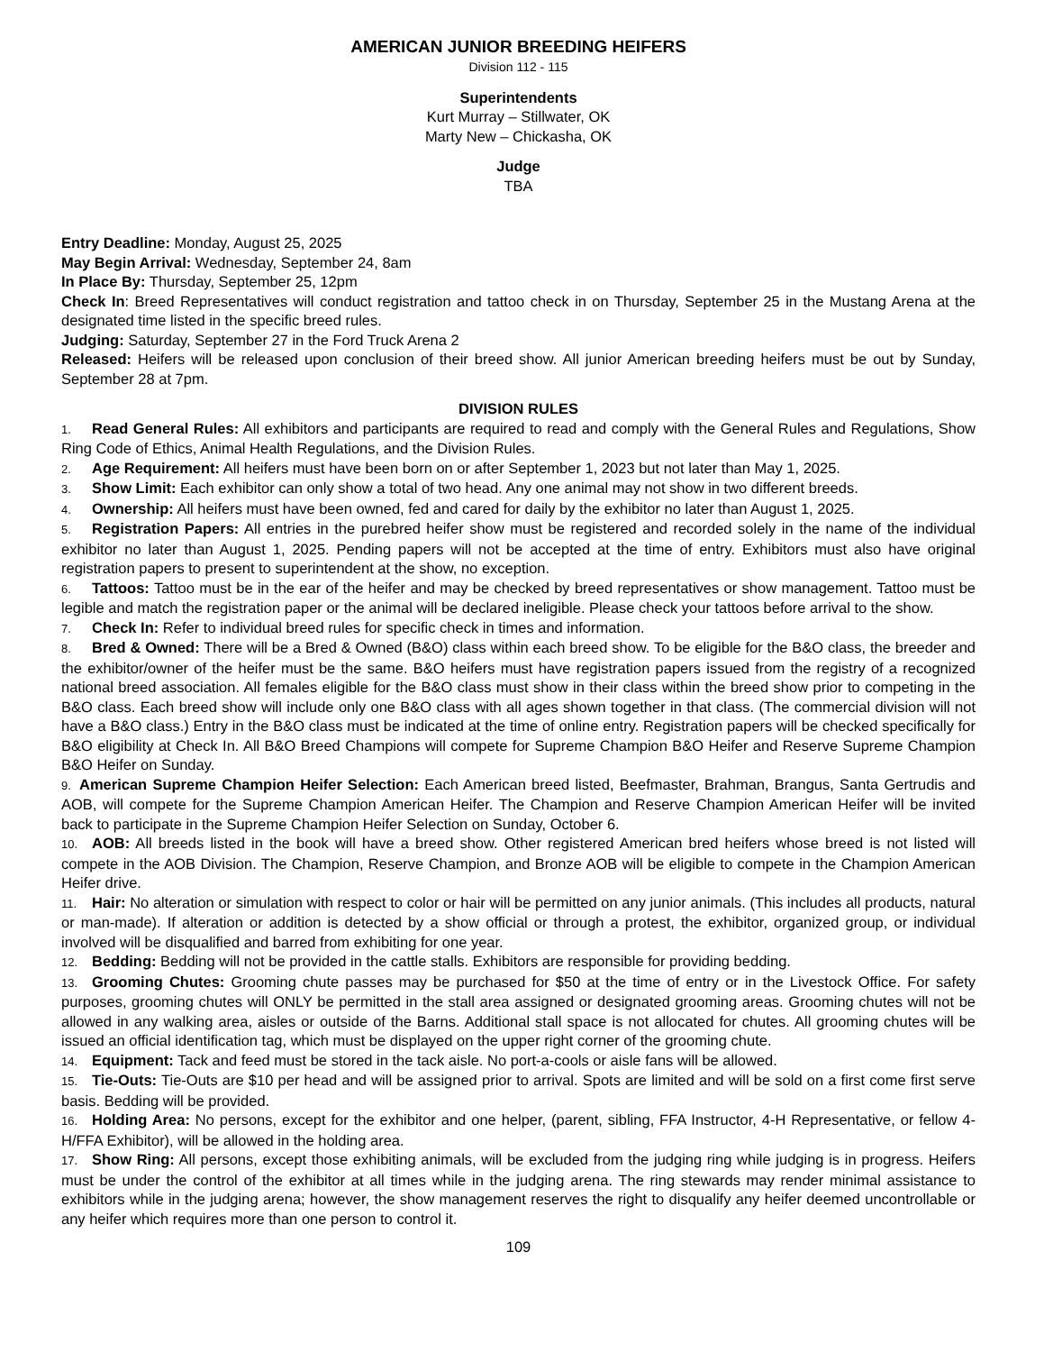AMERICAN JUNIOR BREEDING HEIFERS
Division 112 - 115
Superintendents
Kurt Murray – Stillwater, OK
Marty New – Chickasha, OK
Judge
TBA
Entry Deadline: Monday, August 25, 2025
May Begin Arrival: Wednesday, September 24, 8am
In Place By: Thursday, September 25, 12pm
Check In: Breed Representatives will conduct registration and tattoo check in on Thursday, September 25 in the Mustang Arena at the designated time listed in the specific breed rules.
Judging: Saturday, September 27 in the Ford Truck Arena 2
Released: Heifers will be released upon conclusion of their breed show. All junior American breeding heifers must be out by Sunday, September 28 at 7pm.
DIVISION RULES
1. Read General Rules: All exhibitors and participants are required to read and comply with the General Rules and Regulations, Show Ring Code of Ethics, Animal Health Regulations, and the Division Rules.
2. Age Requirement: All heifers must have been born on or after September 1, 2023 but not later than May 1, 2025.
3. Show Limit: Each exhibitor can only show a total of two head. Any one animal may not show in two different breeds.
4. Ownership: All heifers must have been owned, fed and cared for daily by the exhibitor no later than August 1, 2025.
5. Registration Papers: All entries in the purebred heifer show must be registered and recorded solely in the name of the individual exhibitor no later than August 1, 2025. Pending papers will not be accepted at the time of entry. Exhibitors must also have original registration papers to present to superintendent at the show, no exception.
6. Tattoos: Tattoo must be in the ear of the heifer and may be checked by breed representatives or show management. Tattoo must be legible and match the registration paper or the animal will be declared ineligible. Please check your tattoos before arrival to the show.
7. Check In: Refer to individual breed rules for specific check in times and information.
8. Bred & Owned: There will be a Bred & Owned (B&O) class within each breed show. To be eligible for the B&O class, the breeder and the exhibitor/owner of the heifer must be the same. B&O heifers must have registration papers issued from the registry of a recognized national breed association. All females eligible for the B&O class must show in their class within the breed show prior to competing in the B&O class. Each breed show will include only one B&O class with all ages shown together in that class. (The commercial division will not have a B&O class.) Entry in the B&O class must be indicated at the time of online entry. Registration papers will be checked specifically for B&O eligibility at Check In. All B&O Breed Champions will compete for Supreme Champion B&O Heifer and Reserve Supreme Champion B&O Heifer on Sunday.
9. American Supreme Champion Heifer Selection: Each American breed listed, Beefmaster, Brahman, Brangus, Santa Gertrudis and AOB, will compete for the Supreme Champion American Heifer. The Champion and Reserve Champion American Heifer will be invited back to participate in the Supreme Champion Heifer Selection on Sunday, October 6.
10. AOB: All breeds listed in the book will have a breed show. Other registered American bred heifers whose breed is not listed will compete in the AOB Division. The Champion, Reserve Champion, and Bronze AOB will be eligible to compete in the Champion American Heifer drive.
11. Hair: No alteration or simulation with respect to color or hair will be permitted on any junior animals. (This includes all products, natural or man-made). If alteration or addition is detected by a show official or through a protest, the exhibitor, organized group, or individual involved will be disqualified and barred from exhibiting for one year.
12. Bedding: Bedding will not be provided in the cattle stalls. Exhibitors are responsible for providing bedding.
13. Grooming Chutes: Grooming chute passes may be purchased for $50 at the time of entry or in the Livestock Office. For safety purposes, grooming chutes will ONLY be permitted in the stall area assigned or designated grooming areas. Grooming chutes will not be allowed in any walking area, aisles or outside of the Barns. Additional stall space is not allocated for chutes. All grooming chutes will be issued an official identification tag, which must be displayed on the upper right corner of the grooming chute.
14. Equipment: Tack and feed must be stored in the tack aisle. No port-a-cools or aisle fans will be allowed.
15. Tie-Outs: Tie-Outs are $10 per head and will be assigned prior to arrival. Spots are limited and will be sold on a first come first serve basis. Bedding will be provided.
16. Holding Area: No persons, except for the exhibitor and one helper, (parent, sibling, FFA Instructor, 4-H Representative, or fellow 4-H/FFA Exhibitor), will be allowed in the holding area.
17. Show Ring: All persons, except those exhibiting animals, will be excluded from the judging ring while judging is in progress. Heifers must be under the control of the exhibitor at all times while in the judging arena. The ring stewards may render minimal assistance to exhibitors while in the judging arena; however, the show management reserves the right to disqualify any heifer deemed uncontrollable or any heifer which requires more than one person to control it.
109